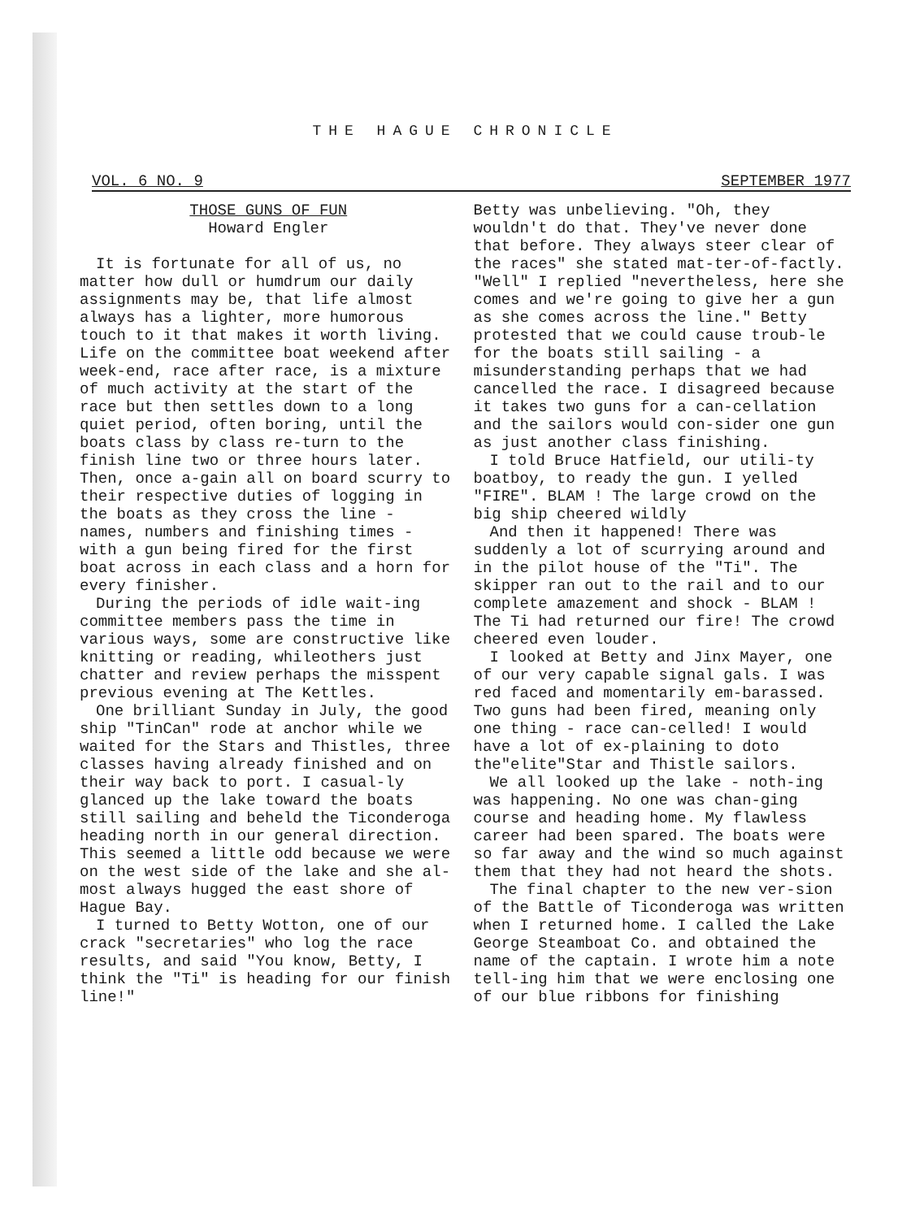THE HAGUE CHRONICLE
VOL. 6 NO. 9 SEPTEMBER 1977
THOSE GUNS OF FUN
Howard Engler
It is fortunate for all of us, no matter how dull or humdrum our daily assignments may be, that life almost always has a lighter, more humorous touch to it that makes it worth living. Life on the committee boat weekend after week-end, race after race, is a mixture of much activity at the start of the race but then settles down to a long quiet period, often boring, until the boats class by class re-turn to the finish line two or three hours later. Then, once a-gain all on board scurry to their respective duties of logging in the boats as they cross the line - names, numbers and finishing times - with a gun being fired for the first boat across in each class and a horn for every finisher.
During the periods of idle wait-ing committee members pass the time in various ways, some are constructive like knitting or reading, whileothers just chatter and review perhaps the misspent previous evening at The Kettles.
One brilliant Sunday in July, the good ship "TinCan" rode at anchor while we waited for the Stars and Thistles, three classes having already finished and on their way back to port. I casual-ly glanced up the lake toward the boats still sailing and beheld the Ticonderoga heading north in our general direction. This seemed a little odd because we were on the west side of the lake and she al-most always hugged the east shore of Hague Bay.
I turned to Betty Wotton, one of our crack "secretaries" who log the race results, and said "You know, Betty, I think the "Ti" is heading for our finish line!"
Betty was unbelieving. "Oh, they wouldn't do that. They've never done that before. They always steer clear of the races" she stated mat-ter-of-factly. "Well" I replied "nevertheless, here she comes and we're going to give her a gun as she comes across the line." Betty protested that we could cause troub-le for the boats still sailing - a misunderstanding perhaps that we had cancelled the race. I disagreed because it takes two guns for a can-cellation and the sailors would con-sider one gun as just another class finishing.
I told Bruce Hatfield, our utili-ty boatboy, to ready the gun. I yelled "FIRE". BLAM ! The large crowd on the big ship cheered wildly
And then it happened! There was suddenly a lot of scurrying around and in the pilot house of the "Ti". The skipper ran out to the rail and to our complete amazement and shock - BLAM ! The Ti had returned our fire! The crowd cheered even louder.
I looked at Betty and Jinx Mayer, one of our very capable signal gals. I was red faced and momentarily em-barassed. Two guns had been fired, meaning only one thing - race can-celled! I would have a lot of ex-plaining to doto the"elite"Star and Thistle sailors.
We all looked up the lake - noth-ing was happening. No one was chan-ging course and heading home. My flawless career had been spared. The boats were so far away and the wind so much against them that they had not heard the shots.
The final chapter to the new ver-sion of the Battle of Ticonderoga was written when I returned home. I called the Lake George Steamboat Co. and obtained the name of the captain. I wrote him a note tell-ing him that we were enclosing one of our blue ribbons for finishing